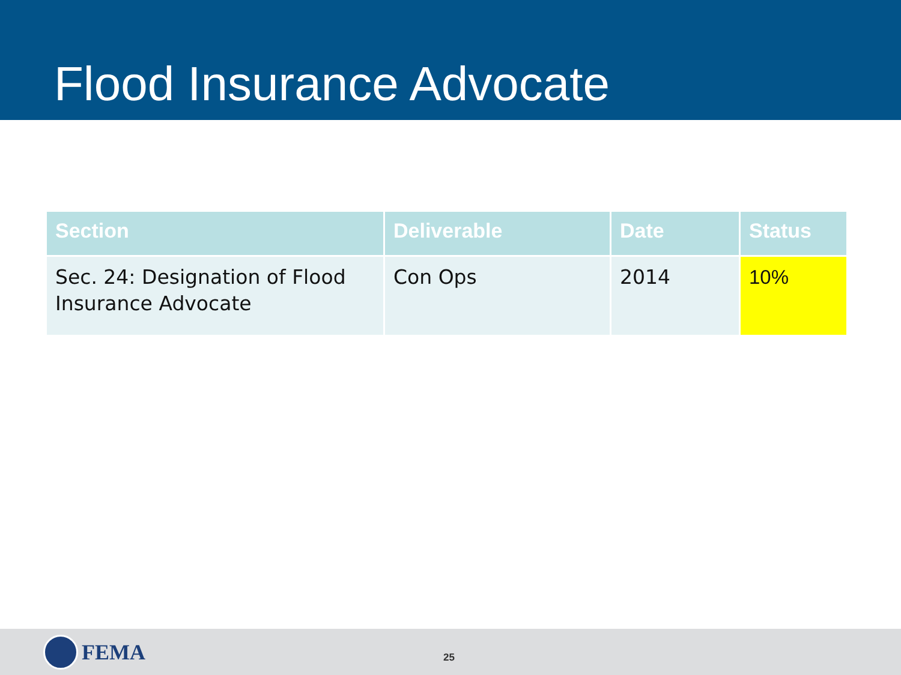Flood Insurance Advocate
| Section | Deliverable | Date | Status |
| --- | --- | --- | --- |
| Sec. 24: Designation of Flood Insurance Advocate | Con Ops | 2014 | 10% |
FEMA
25